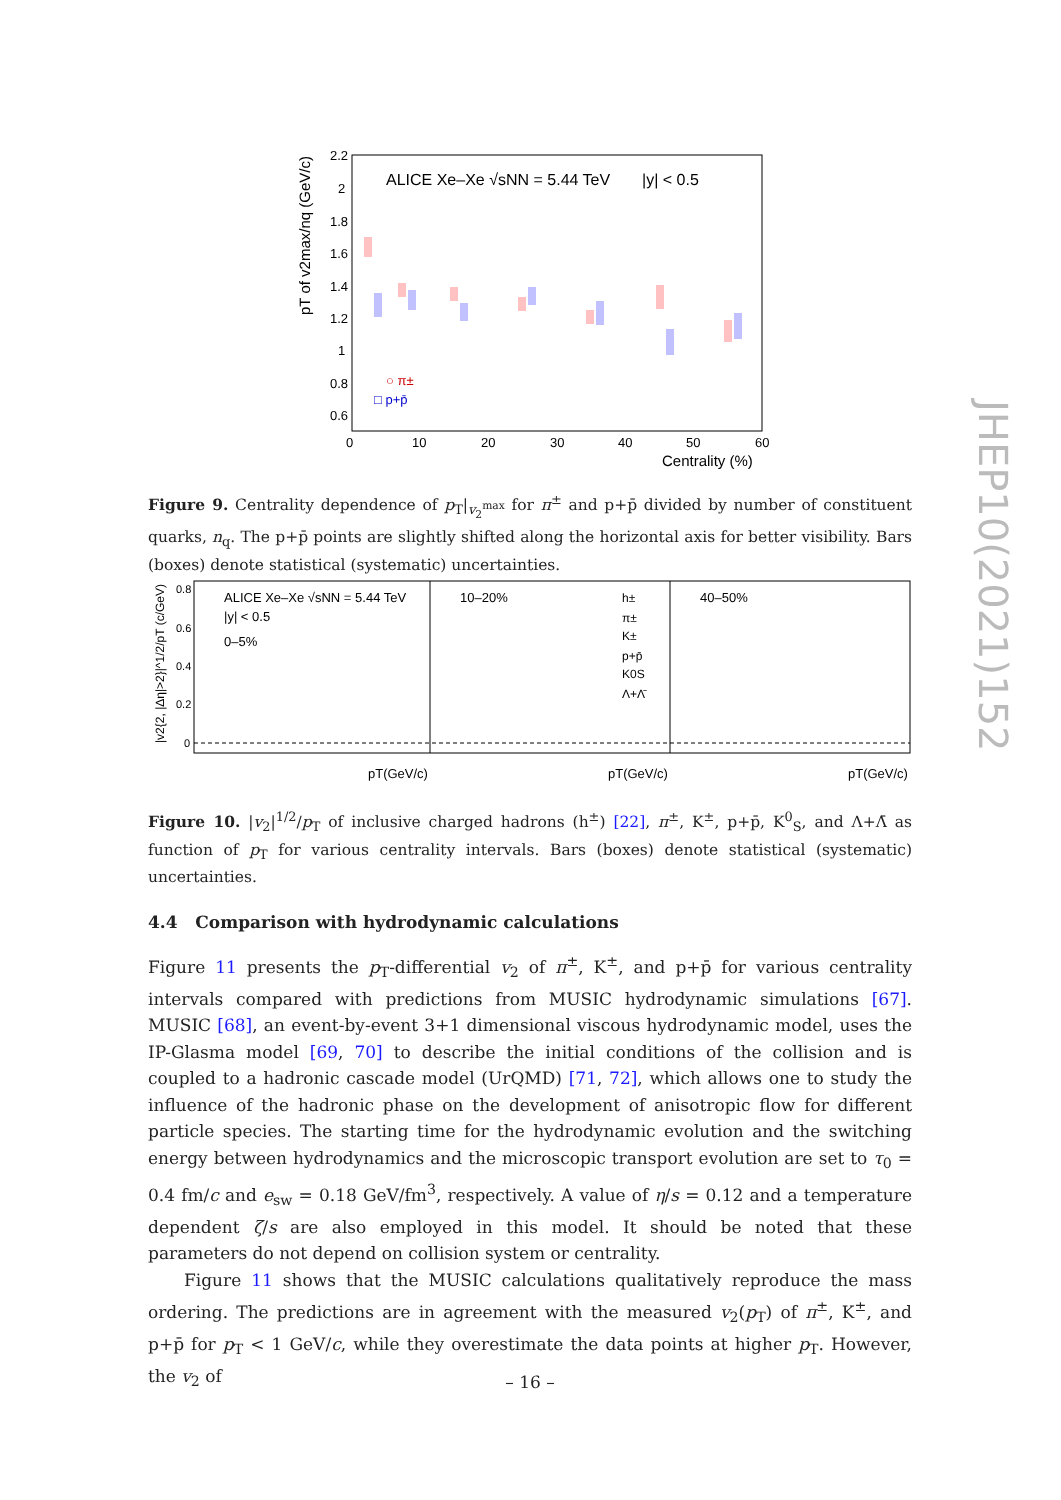ALICE Xe–Xe √sNN = 5.44 TeV
|y| < 0.5
2.2
2
1.8
1.6
1.4
1.2
1
0.8
0.6
0
10
20
30
40
50
60
Centrality (%)
pT of v2max/nq (GeV/c)
○ π±
□ p+p̄
Figure 9. Centrality dependence of p<sub>T</sub>|<sub>v<sub>2</sub><sup>max</sup></sub> for π<sup>±</sup> and p+p̄ divided by number of constituent quarks, n<sub>q</sub>. The p+p̄ points are slightly shifted along the horizontal axis for better visibility. Bars (boxes) denote statistical (systematic) uncertainties.
ALICE Xe–Xe √sNN = 5.44 TeV
|y| < 0.5
0–5%
10–20%
40–50%
h±
π±
K±
p+p̄
K0S
Λ+Λ̄
0.8
0.6
0.4
0.2
0
pT(GeV/c)
pT(GeV/c)
pT(GeV/c)
|v2{2, |Δη|>2}|^1/2/pT (c/GeV)
Figure 10. |v<sub>2</sub>|<sup>1/2</sup>/p<sub>T</sub> of inclusive charged hadrons (h<sup>±</sup>) [22], π<sup>±</sup>, K<sup>±</sup>, p+p̄, K<sup>0</sup><sub>S</sub>, and Λ+Λ̄ as function of p<sub>T</sub> for various centrality intervals. Bars (boxes) denote statistical (systematic) uncertainties.
4.4 Comparison with hydrodynamic calculations
Figure 11 presents the p<sub>T</sub>-differential v<sub>2</sub> of π<sup>±</sup>, K<sup>±</sup>, and p+p̄ for various centrality intervals compared with predictions from MUSIC hydrodynamic simulations [67]. MUSIC [68], an event-by-event 3+1 dimensional viscous hydrodynamic model, uses the IP-Glasma model [69, 70] to describe the initial conditions of the collision and is coupled to a hadronic cascade model (UrQMD) [71, 72], which allows one to study the influence of the hadronic phase on the development of anisotropic flow for different particle species. The starting time for the hydrodynamic evolution and the switching energy between hydrodynamics and the microscopic transport evolution are set to τ<sub>0</sub> = 0.4 fm/c and e<sub>sw</sub> = 0.18 GeV/fm<sup>3</sup>, respectively. A value of η/s = 0.12 and a temperature dependent ζ/s are also employed in this model. It should be noted that these parameters do not depend on collision system or centrality.
Figure 11 shows that the MUSIC calculations qualitatively reproduce the mass ordering. The predictions are in agreement with the measured v<sub>2</sub>(p<sub>T</sub>) of π<sup>±</sup>, K<sup>±</sup>, and p+p̄ for p<sub>T</sub> < 1 GeV/c, while they overestimate the data points at higher p<sub>T</sub>. However, the v<sub>2</sub> of
– 16 –
JHEP10(2021)152